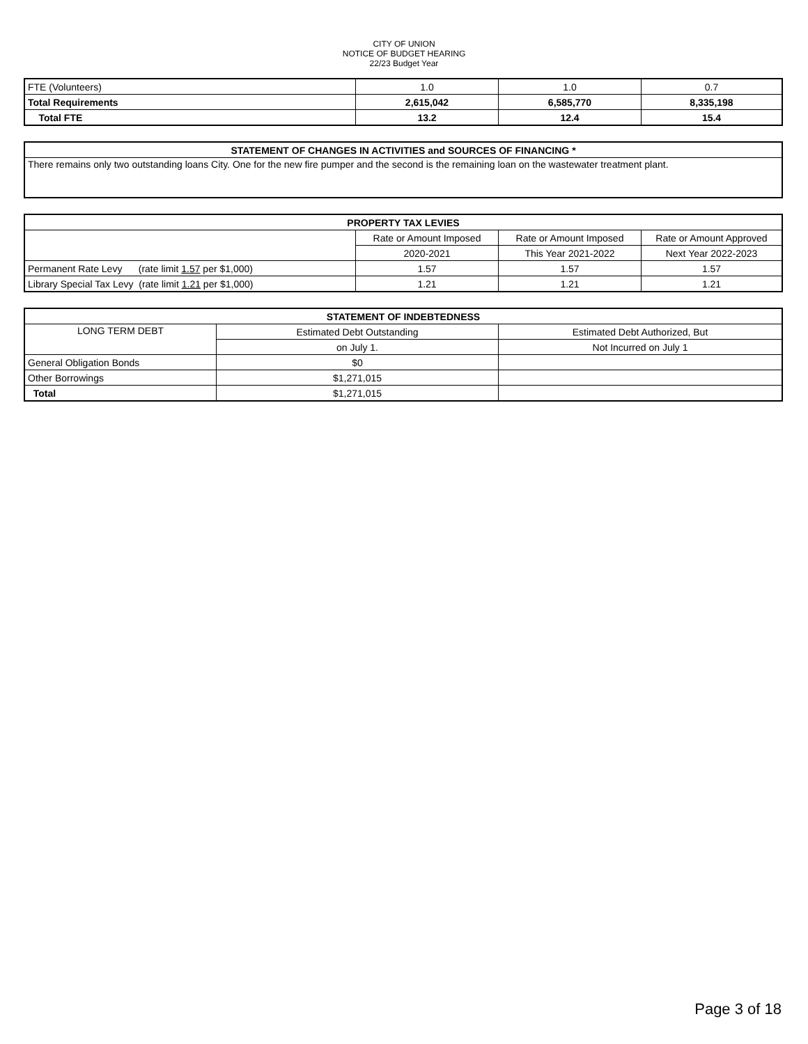CITY OF UNION
NOTICE OF BUDGET HEARING
22/23 Budget Year
| FTE (Volunteers) | 1.0 | 1.0 | 0.7 |
| Total Requirements | 2,615,042 | 6,585,770 | 8,335,198 |
| Total FTE | 13.2 | 12.4 | 15.4 |
| STATEMENT OF CHANGES IN ACTIVITIES and SOURCES OF FINANCING * |
| --- |
| There remains only two outstanding loans City. One for the new fire pumper and the second is the remaining loan on the wastewater treatment plant. |
| PROPERTY TAX LEVIES | | | |
| --- | --- | --- | --- |
| | Rate or Amount Imposed | Rate or Amount Imposed | Rate or Amount Approved |
| | 2020-2021 | This Year 2021-2022 | Next Year 2022-2023 |
| Permanent Rate Levy (rate limit 1.57 per $1,000) | 1.57 | 1.57 | 1.57 |
| Library Special Tax Levy (rate limit 1.21 per $1,000) | 1.21 | 1.21 | 1.21 |
| STATEMENT OF INDEBTEDNESS | | |
| --- | --- | --- |
| LONG TERM DEBT | Estimated Debt Outstanding | Estimated Debt Authorized, But |
| | on July 1. | Not Incurred on July 1 |
| General Obligation Bonds | $0 | |
| Other Borrowings | $1,271,015 | |
| Total | $1,271,015 | |
Page 3 of 18